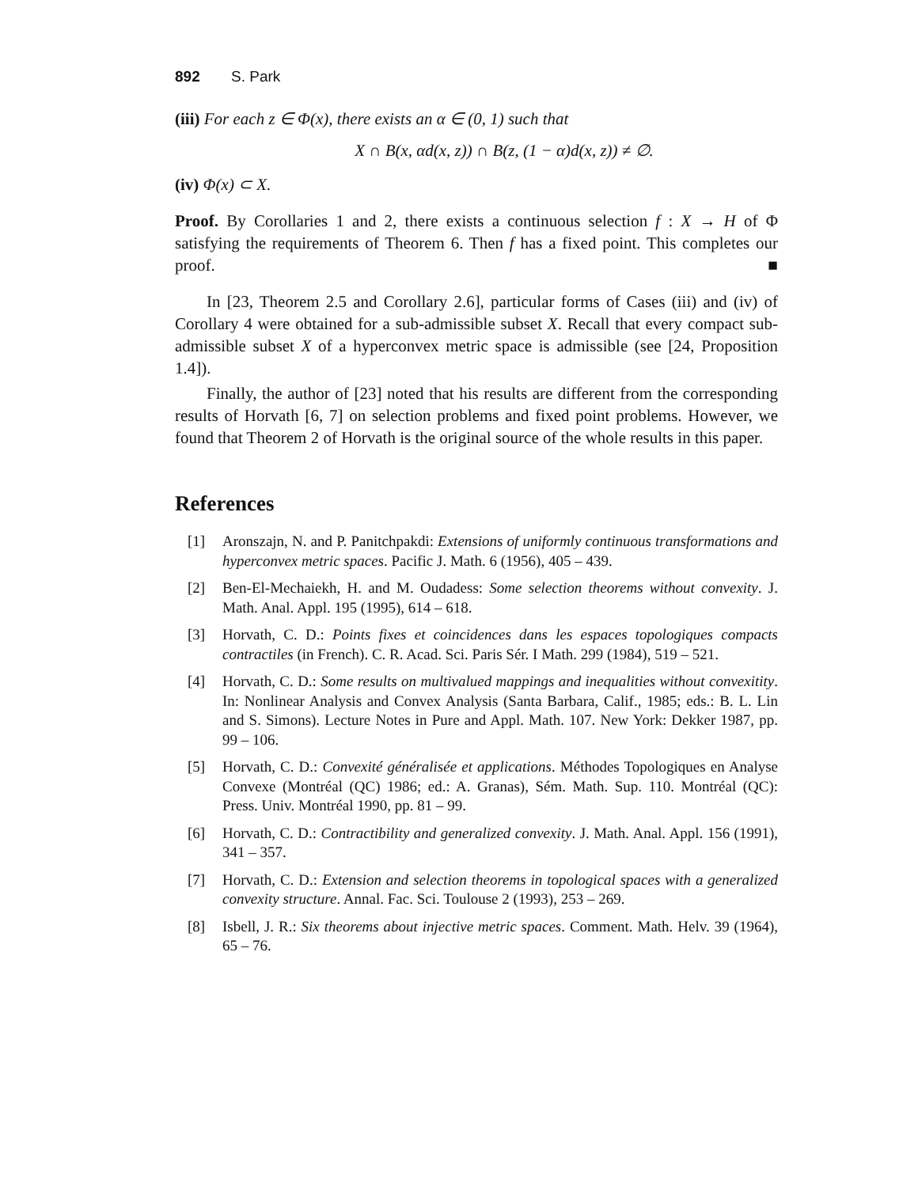892 S. Park
(iii) For each z ∈ Φ(x), there exists an α ∈ (0, 1) such that
X ∩ B(x, αd(x, z)) ∩ B(z, (1 − α)d(x, z)) ≠ ∅.
(iv) Φ(x) ⊂ X.
Proof. By Corollaries 1 and 2, there exists a continuous selection f : X → H of Φ satisfying the requirements of Theorem 6. Then f has a fixed point. This completes our proof. ■
In [23, Theorem 2.5 and Corollary 2.6], particular forms of Cases (iii) and (iv) of Corollary 4 were obtained for a sub-admissible subset X. Recall that every compact sub-admissible subset X of a hyperconvex metric space is admissible (see [24, Proposition 1.4]).
Finally, the author of [23] noted that his results are different from the corresponding results of Horvath [6, 7] on selection problems and fixed point problems. However, we found that Theorem 2 of Horvath is the original source of the whole results in this paper.
References
[1] Aronszajn, N. and P. Panitchpakdi: Extensions of uniformly continuous transformations and hyperconvex metric spaces. Pacific J. Math. 6 (1956), 405 – 439.
[2] Ben-El-Mechaiekh, H. and M. Oudadess: Some selection theorems without convexity. J. Math. Anal. Appl. 195 (1995), 614 – 618.
[3] Horvath, C. D.: Points fixes et coincidences dans les espaces topologiques compacts contractiles (in French). C. R. Acad. Sci. Paris Sér. I Math. 299 (1984), 519 – 521.
[4] Horvath, C. D.: Some results on multivalued mappings and inequalities without convexitity. In: Nonlinear Analysis and Convex Analysis (Santa Barbara, Calif., 1985; eds.: B. L. Lin and S. Simons). Lecture Notes in Pure and Appl. Math. 107. New York: Dekker 1987, pp. 99 – 106.
[5] Horvath, C. D.: Convexité généralisée et applications. Méthodes Topologiques en Analyse Convexe (Montréal (QC) 1986; ed.: A. Granas), Sém. Math. Sup. 110. Montréal (QC): Press. Univ. Montréal 1990, pp. 81 – 99.
[6] Horvath, C. D.: Contractibility and generalized convexity. J. Math. Anal. Appl. 156 (1991), 341 – 357.
[7] Horvath, C. D.: Extension and selection theorems in topological spaces with a generalized convexity structure. Annal. Fac. Sci. Toulouse 2 (1993), 253 – 269.
[8] Isbell, J. R.: Six theorems about injective metric spaces. Comment. Math. Helv. 39 (1964), 65 – 76.